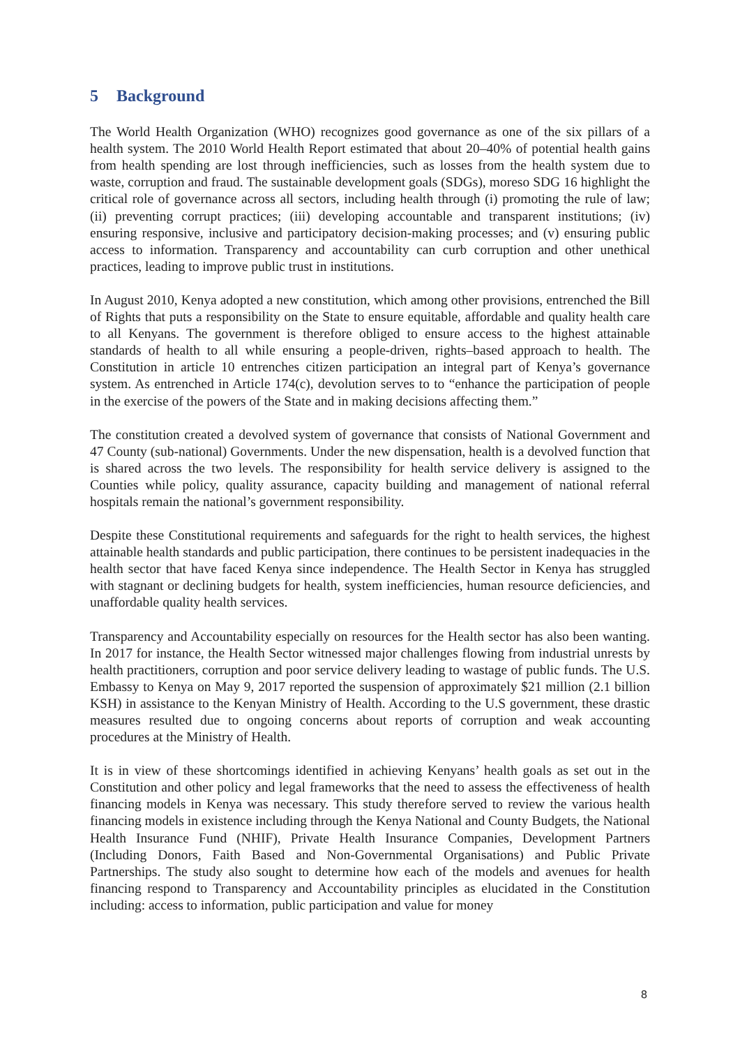5 Background
The World Health Organization (WHO) recognizes good governance as one of the six pillars of a health system. The 2010 World Health Report estimated that about 20–40% of potential health gains from health spending are lost through inefficiencies, such as losses from the health system due to waste, corruption and fraud. The sustainable development goals (SDGs), moreso SDG 16 highlight the critical role of governance across all sectors, including health through (i) promoting the rule of law; (ii) preventing corrupt practices; (iii) developing accountable and transparent institutions; (iv) ensuring responsive, inclusive and participatory decision-making processes; and (v) ensuring public access to information. Transparency and accountability can curb corruption and other unethical practices, leading to improve public trust in institutions.
In August 2010, Kenya adopted a new constitution, which among other provisions, entrenched the Bill of Rights that puts a responsibility on the State to ensure equitable, affordable and quality health care to all Kenyans. The government is therefore obliged to ensure access to the highest attainable standards of health to all while ensuring a people-driven, rights–based approach to health. The Constitution in article 10 entrenches citizen participation an integral part of Kenya’s governance system. As entrenched in Article 174(c), devolution serves to to “enhance the participation of people in the exercise of the powers of the State and in making decisions affecting them.”
The constitution created a devolved system of governance that consists of National Government and 47 County (sub-national) Governments. Under the new dispensation, health is a devolved function that is shared across the two levels. The responsibility for health service delivery is assigned to the Counties while policy, quality assurance, capacity building and management of national referral hospitals remain the national’s government responsibility.
Despite these Constitutional requirements and safeguards for the right to health services, the highest attainable health standards and public participation, there continues to be persistent inadequacies in the health sector that have faced Kenya since independence. The Health Sector in Kenya has struggled with stagnant or declining budgets for health, system inefficiencies, human resource deficiencies, and unaffordable quality health services.
Transparency and Accountability especially on resources for the Health sector has also been wanting. In 2017 for instance, the Health Sector witnessed major challenges flowing from industrial unrests by health practitioners, corruption and poor service delivery leading to wastage of public funds. The U.S. Embassy to Kenya on May 9, 2017 reported the suspension of approximately $21 million (2.1 billion KSH) in assistance to the Kenyan Ministry of Health. According to the U.S government, these drastic measures resulted due to ongoing concerns about reports of corruption and weak accounting procedures at the Ministry of Health.
It is in view of these shortcomings identified in achieving Kenyans’ health goals as set out in the Constitution and other policy and legal frameworks that the need to assess the effectiveness of health financing models in Kenya was necessary. This study therefore served to review the various health financing models in existence including through the Kenya National and County Budgets, the National Health Insurance Fund (NHIF), Private Health Insurance Companies, Development Partners (Including Donors, Faith Based and Non-Governmental Organisations) and Public Private Partnerships. The study also sought to determine how each of the models and avenues for health financing respond to Transparency and Accountability principles as elucidated in the Constitution including: access to information, public participation and value for money
8